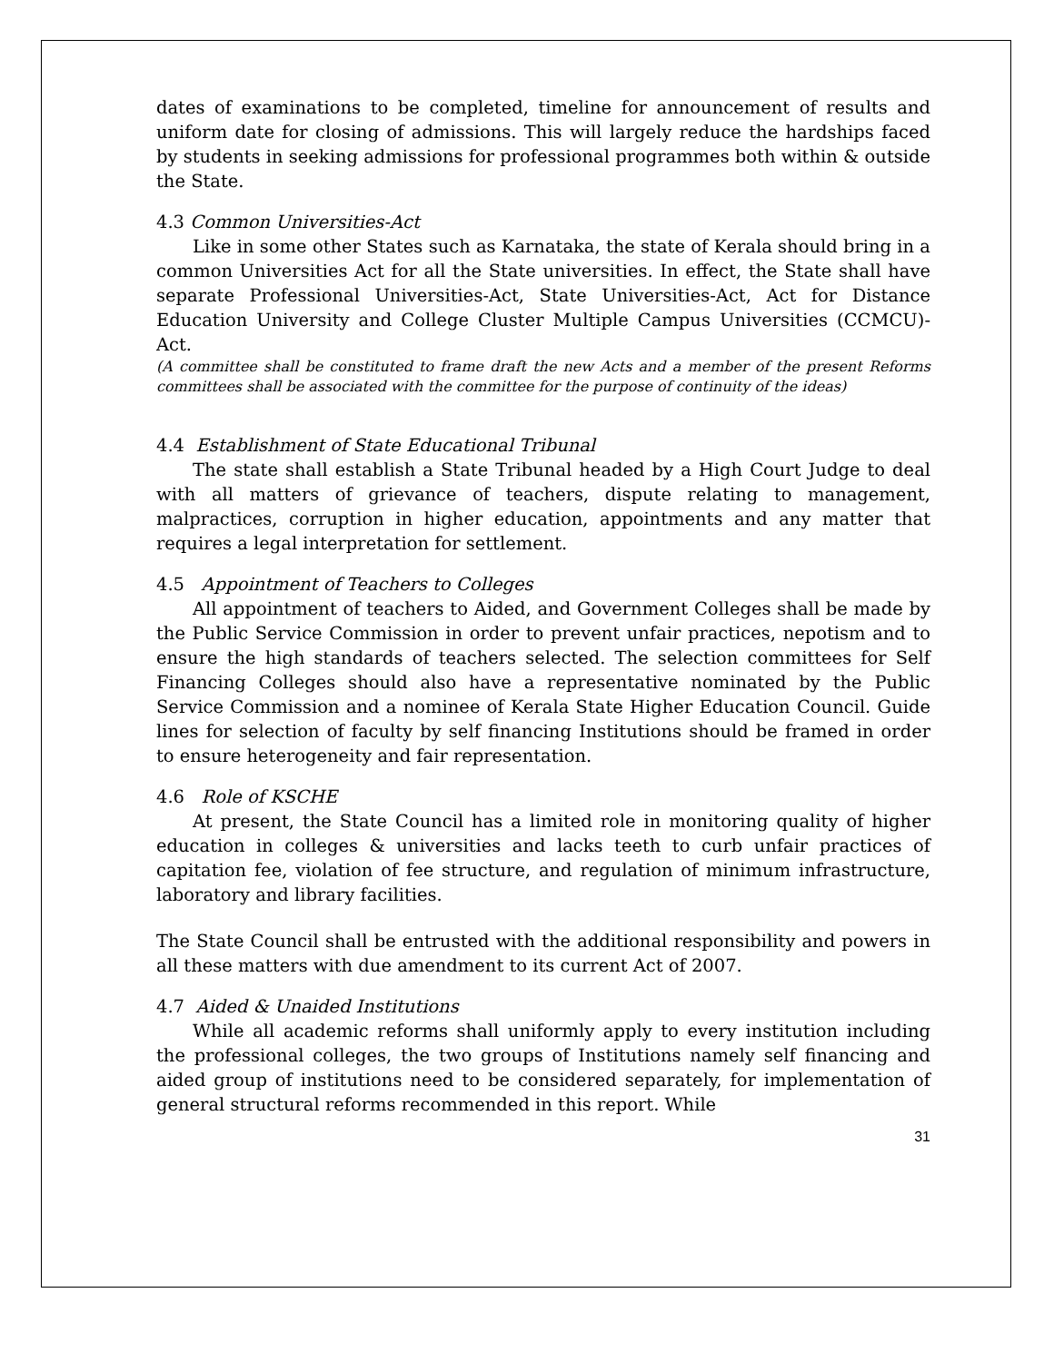dates of examinations to be completed, timeline for announcement of results and uniform date for closing of admissions. This will largely reduce the hardships faced by students in seeking admissions for professional programmes both within & outside the State.
4.3 Common Universities-Act
Like in some other States such as Karnataka, the state of Kerala should bring in a common Universities Act for all the State universities. In effect, the State shall have separate Professional Universities-Act, State Universities-Act, Act for Distance Education University and College Cluster Multiple Campus Universities (CCMCU)-Act.
(A committee shall be constituted to frame draft the new Acts and a member of the present Reforms committees shall be associated with the committee for the purpose of continuity of the ideas)
4.4 Establishment of State Educational Tribunal
The state shall establish a State Tribunal headed by a High Court Judge to deal with all matters of grievance of teachers, dispute relating to management, malpractices, corruption in higher education, appointments and any matter that requires a legal interpretation for settlement.
4.5 Appointment of Teachers to Colleges
All appointment of teachers to Aided, and Government Colleges shall be made by the Public Service Commission in order to prevent unfair practices, nepotism and to ensure the high standards of teachers selected. The selection committees for Self Financing Colleges should also have a representative nominated by the Public Service Commission and a nominee of Kerala State Higher Education Council. Guide lines for selection of faculty by self financing Institutions should be framed in order to ensure heterogeneity and fair representation.
4.6 Role of KSCHE
At present, the State Council has a limited role in monitoring quality of higher education in colleges & universities and lacks teeth to curb unfair practices of capitation fee, violation of fee structure, and regulation of minimum infrastructure, laboratory and library facilities.
The State Council shall be entrusted with the additional responsibility and powers in all these matters with due amendment to its current Act of 2007.
4.7 Aided & Unaided Institutions
While all academic reforms shall uniformly apply to every institution including the professional colleges, the two groups of Institutions namely self financing and aided group of institutions need to be considered separately, for implementation of general structural reforms recommended in this report. While
31